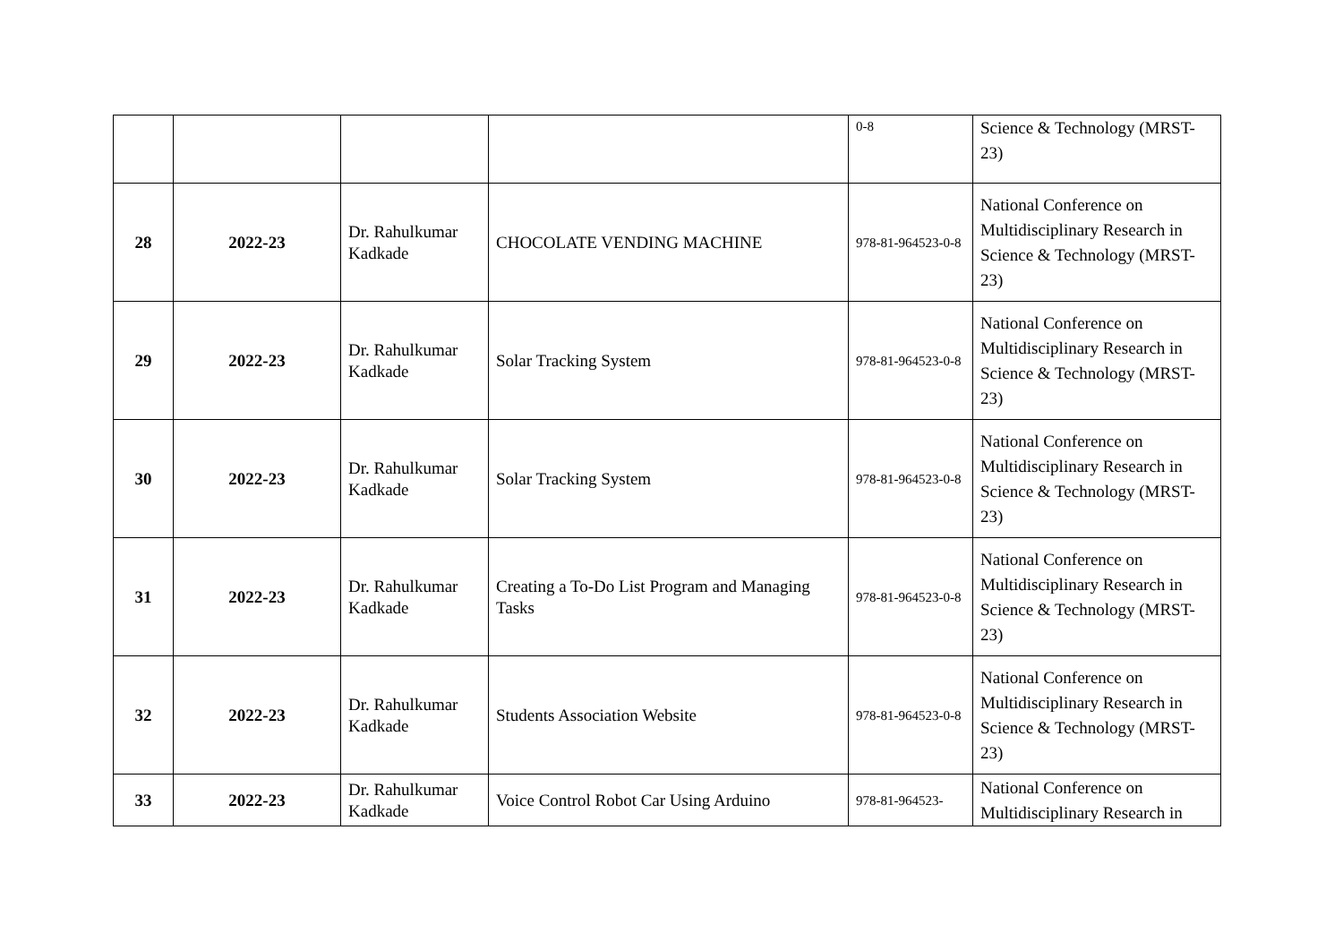| | | | | 0-8 | Science & Technology (MRST-23) |
| 28 | 2022-23 | Dr. Rahulkumar Kadkade | CHOCOLATE VENDING MACHINE | 978-81-964523-0-8 | National Conference on Multidisciplinary Research in Science & Technology (MRST-23) |
| 29 | 2022-23 | Dr. Rahulkumar Kadkade | Solar Tracking System | 978-81-964523-0-8 | National Conference on Multidisciplinary Research in Science & Technology (MRST-23) |
| 30 | 2022-23 | Dr. Rahulkumar Kadkade | Solar Tracking System | 978-81-964523-0-8 | National Conference on Multidisciplinary Research in Science & Technology (MRST-23) |
| 31 | 2022-23 | Dr. Rahulkumar Kadkade | Creating a To-Do List Program and Managing Tasks | 978-81-964523-0-8 | National Conference on Multidisciplinary Research in Science & Technology (MRST-23) |
| 32 | 2022-23 | Dr. Rahulkumar Kadkade | Students Association Website | 978-81-964523-0-8 | National Conference on Multidisciplinary Research in Science & Technology (MRST-23) |
| 33 | 2022-23 | Dr. Rahulkumar Kadkade | Voice Control Robot Car Using Arduino | 978-81-964523- | National Conference on Multidisciplinary Research in |